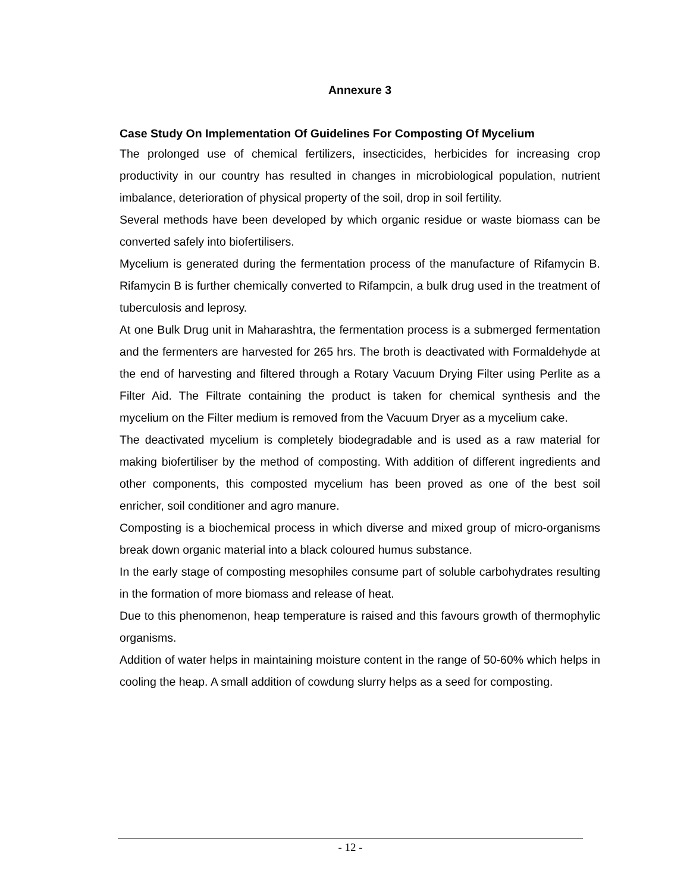Annexure 3
Case Study On Implementation Of Guidelines For Composting Of Mycelium
The prolonged use of chemical fertilizers, insecticides, herbicides for increasing crop productivity in our country has resulted in changes in microbiological population, nutrient imbalance, deterioration of physical property of the soil, drop in soil fertility.
Several methods have been developed by which organic residue or waste biomass can be converted safely into biofertilisers.
Mycelium is generated during the fermentation process of the manufacture of Rifamycin B. Rifamycin B is further chemically converted to Rifampcin, a bulk drug used in the treatment of tuberculosis and leprosy.
At one Bulk Drug unit in Maharashtra, the fermentation process is a submerged fermentation and the fermenters are harvested for 265 hrs. The broth is deactivated with Formaldehyde at the end of harvesting and filtered through a Rotary Vacuum Drying Filter using Perlite as a Filter Aid. The Filtrate containing the product is taken for chemical synthesis and the mycelium on the Filter medium is removed from the Vacuum Dryer as a mycelium cake.
The deactivated mycelium is completely biodegradable and is used as a raw material for making biofertiliser by the method of composting. With addition of different ingredients and other components, this composted mycelium has been proved as one of the best soil enricher, soil conditioner and agro manure.
Composting is a biochemical process in which diverse and mixed group of micro-organisms break down organic material into a black coloured humus substance.
In the early stage of composting mesophiles consume part of soluble carbohydrates resulting in the formation of more biomass and release of heat.
Due to this phenomenon, heap temperature is raised and this favours growth of thermophylic organisms.
Addition of water helps in maintaining moisture content in the range of 50-60% which helps in cooling the heap. A small addition of cowdung slurry helps as a seed for composting.
- 12 -